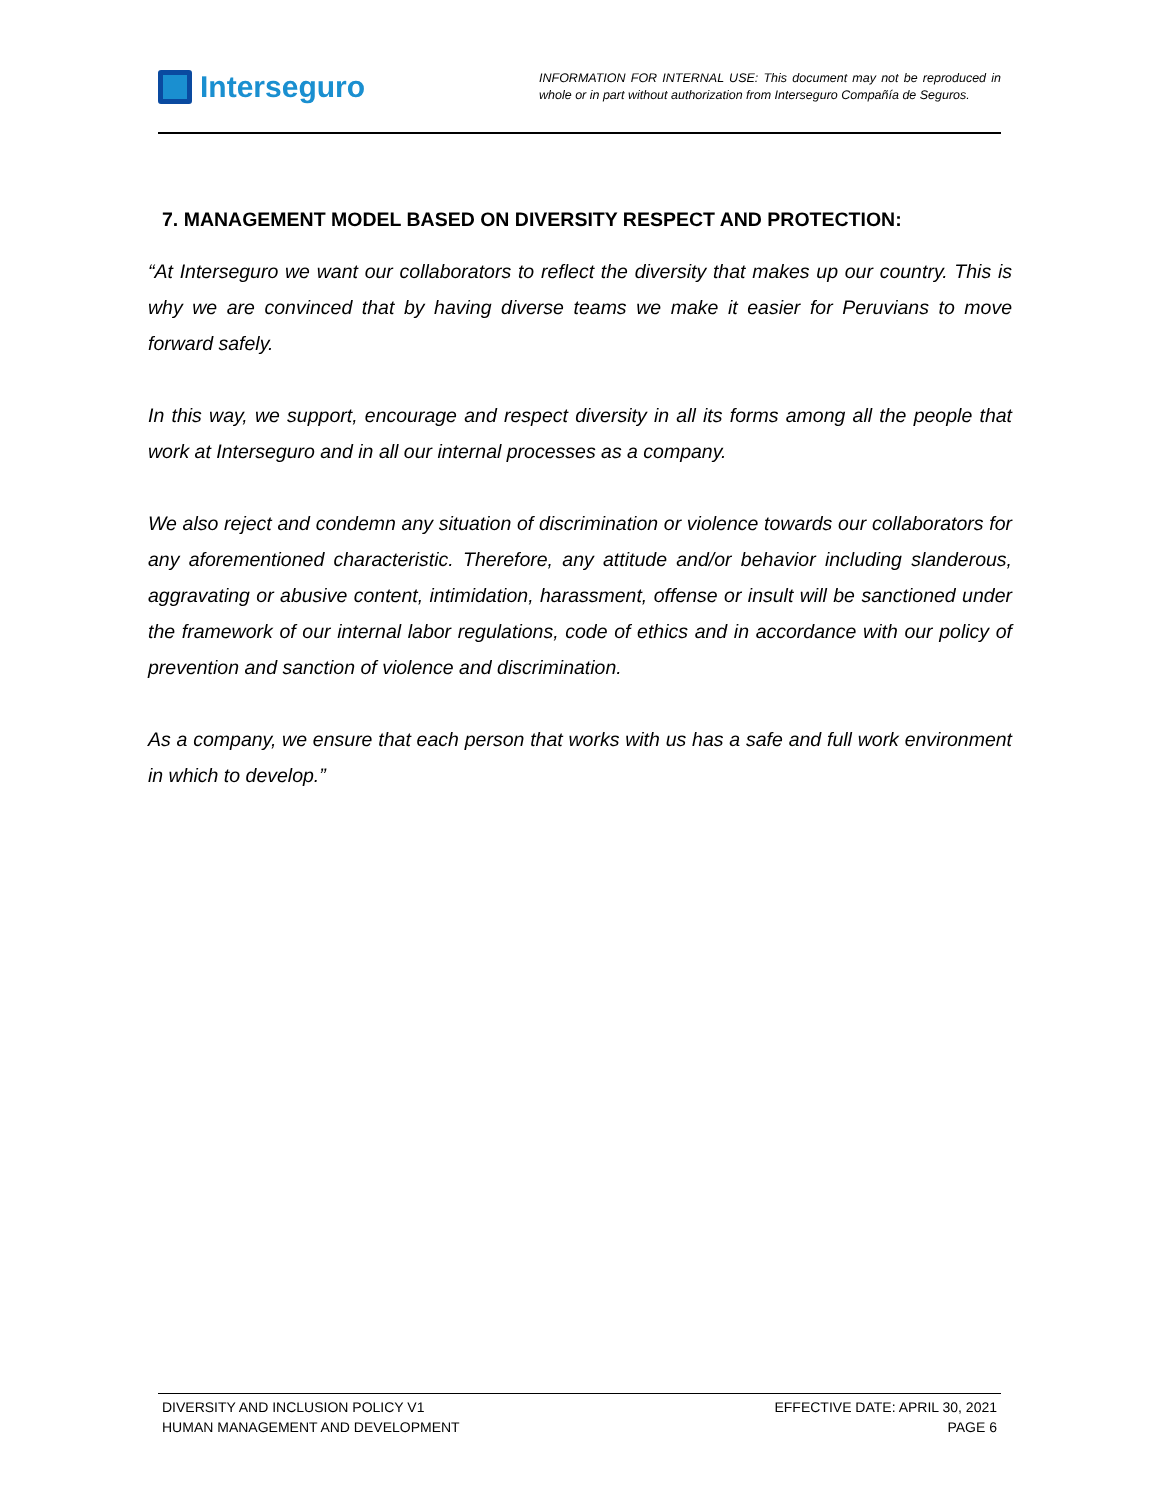Interseguro
INFORMATION FOR INTERNAL USE: This document may not be reproduced in whole or in part without authorization from Interseguro Compañía de Seguros.
7. MANAGEMENT MODEL BASED ON DIVERSITY RESPECT AND PROTECTION:
“At Interseguro we want our collaborators to reflect the diversity that makes up our country. This is why we are convinced that by having diverse teams we make it easier for Peruvians to move forward safely.
In this way, we support, encourage and respect diversity in all its forms among all the people that work at Interseguro and in all our internal processes as a company.
We also reject and condemn any situation of discrimination or violence towards our collaborators for any aforementioned characteristic. Therefore, any attitude and/or behavior including slanderous, aggravating or abusive content, intimidation, harassment, offense or insult will be sanctioned under the framework of our internal labor regulations, code of ethics and in accordance with our policy of prevention and sanction of violence and discrimination.
As a company, we ensure that each person that works with us has a safe and full work environment in which to develop.”
DIVERSITY AND INCLUSION POLICY V1
HUMAN MANAGEMENT AND DEVELOPMENT
EFFECTIVE DATE: APRIL 30, 2021
PAGE 6